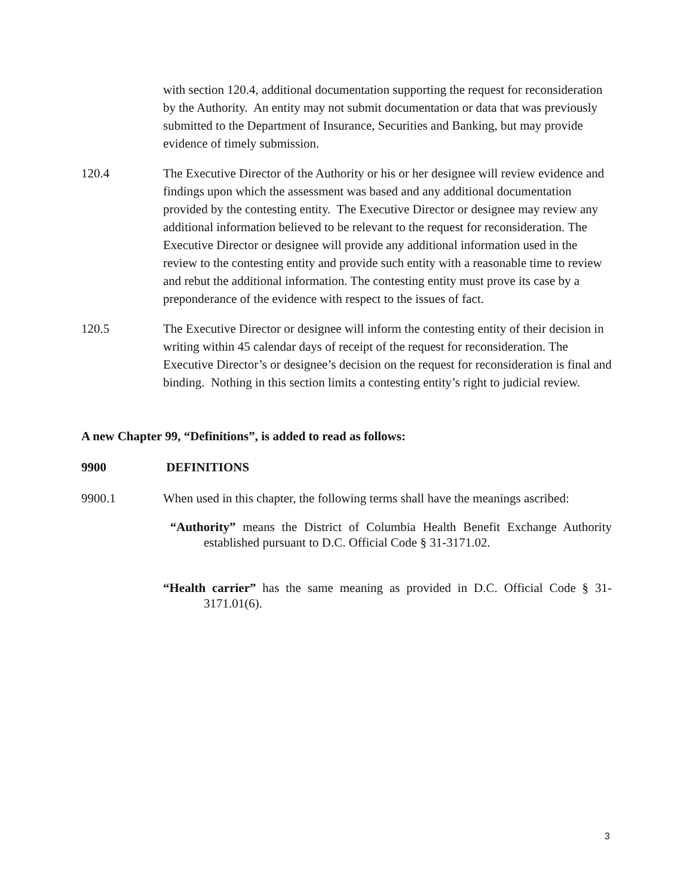with section 120.4, additional documentation supporting the request for reconsideration by the Authority. An entity may not submit documentation or data that was previously submitted to the Department of Insurance, Securities and Banking, but may provide evidence of timely submission.
120.4 The Executive Director of the Authority or his or her designee will review evidence and findings upon which the assessment was based and any additional documentation provided by the contesting entity. The Executive Director or designee may review any additional information believed to be relevant to the request for reconsideration. The Executive Director or designee will provide any additional information used in the review to the contesting entity and provide such entity with a reasonable time to review and rebut the additional information. The contesting entity must prove its case by a preponderance of the evidence with respect to the issues of fact.
120.5 The Executive Director or designee will inform the contesting entity of their decision in writing within 45 calendar days of receipt of the request for reconsideration. The Executive Director’s or designee’s decision on the request for reconsideration is final and binding. Nothing in this section limits a contesting entity’s right to judicial review.
A new Chapter 99, “Definitions”, is added to read as follows:
9900 DEFINITIONS
9900.1 When used in this chapter, the following terms shall have the meanings ascribed:
“Authority” means the District of Columbia Health Benefit Exchange Authority established pursuant to D.C. Official Code § 31-3171.02.
“Health carrier” has the same meaning as provided in D.C. Official Code § 31-3171.01(6).
3